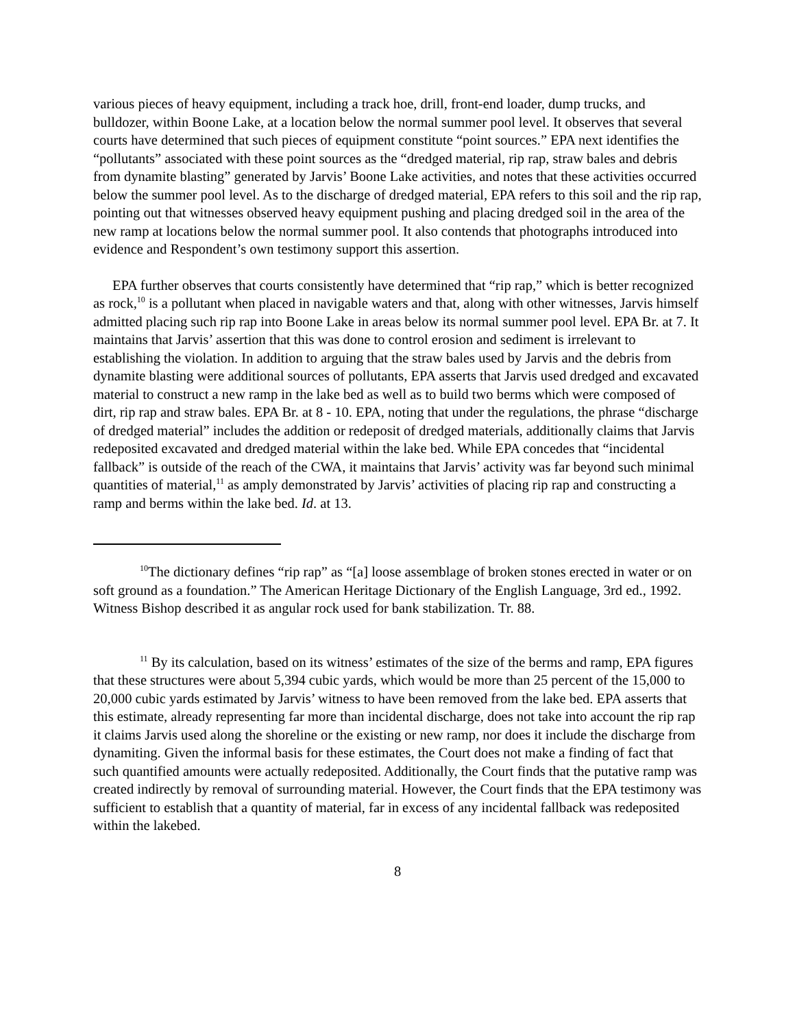various pieces of heavy equipment, including a track hoe, drill, front-end loader, dump trucks, and bulldozer, within Boone Lake, at a location below the normal summer pool level. It observes that several courts have determined that such pieces of equipment constitute “point sources.” EPA next identifies the “pollutants” associated with these point sources as the “dredged material, rip rap, straw bales and debris from dynamite blasting” generated by Jarvis’ Boone Lake activities, and notes that these activities occurred below the summer pool level. As to the discharge of dredged material, EPA refers to this soil and the rip rap, pointing out that witnesses observed heavy equipment pushing and placing dredged soil in the area of the new ramp at locations below the normal summer pool. It also contends that photographs introduced into evidence and Respondent’s own testimony support this assertion.
EPA further observes that courts consistently have determined that “rip rap,” which is better recognized as rock,<sup>10</sup> is a pollutant when placed in navigable waters and that, along with other witnesses, Jarvis himself admitted placing such rip rap into Boone Lake in areas below its normal summer pool level. EPA Br. at 7. It maintains that Jarvis’ assertion that this was done to control erosion and sediment is irrelevant to establishing the violation. In addition to arguing that the straw bales used by Jarvis and the debris from dynamite blasting were additional sources of pollutants, EPA asserts that Jarvis used dredged and excavated material to construct a new ramp in the lake bed as well as to build two berms which were composed of dirt, rip rap and straw bales. EPA Br. at 8 - 10. EPA, noting that under the regulations, the phrase “discharge of dredged material” includes the addition or redeposit of dredged materials, additionally claims that Jarvis redeposited excavated and dredged material within the lake bed. While EPA concedes that “incidental fallback” is outside of the reach of the CWA, it maintains that Jarvis’ activity was far beyond such minimal quantities of material,<sup>11</sup> as amply demonstrated by Jarvis’ activities of placing rip rap and constructing a ramp and berms within the lake bed. Id. at 13.
<sup>10</sup> The dictionary defines “rip rap” as “[a] loose assemblage of broken stones erected in water or on soft ground as a foundation.” The American Heritage Dictionary of the English Language, 3rd ed., 1992. Witness Bishop described it as angular rock used for bank stabilization. Tr. 88.
<sup>11</sup> By its calculation, based on its witness’ estimates of the size of the berms and ramp, EPA figures that these structures were about 5,394 cubic yards, which would be more than 25 percent of the 15,000 to 20,000 cubic yards estimated by Jarvis’ witness to have been removed from the lake bed. EPA asserts that this estimate, already representing far more than incidental discharge, does not take into account the rip rap it claims Jarvis used along the shoreline or the existing or new ramp, nor does it include the discharge from dynamiting. Given the informal basis for these estimates, the Court does not make a finding of fact that such quantified amounts were actually redeposited. Additionally, the Court finds that the putative ramp was created indirectly by removal of surrounding material. However, the Court finds that the EPA testimony was sufficient to establish that a quantity of material, far in excess of any incidental fallback was redeposited within the lakebed.
8